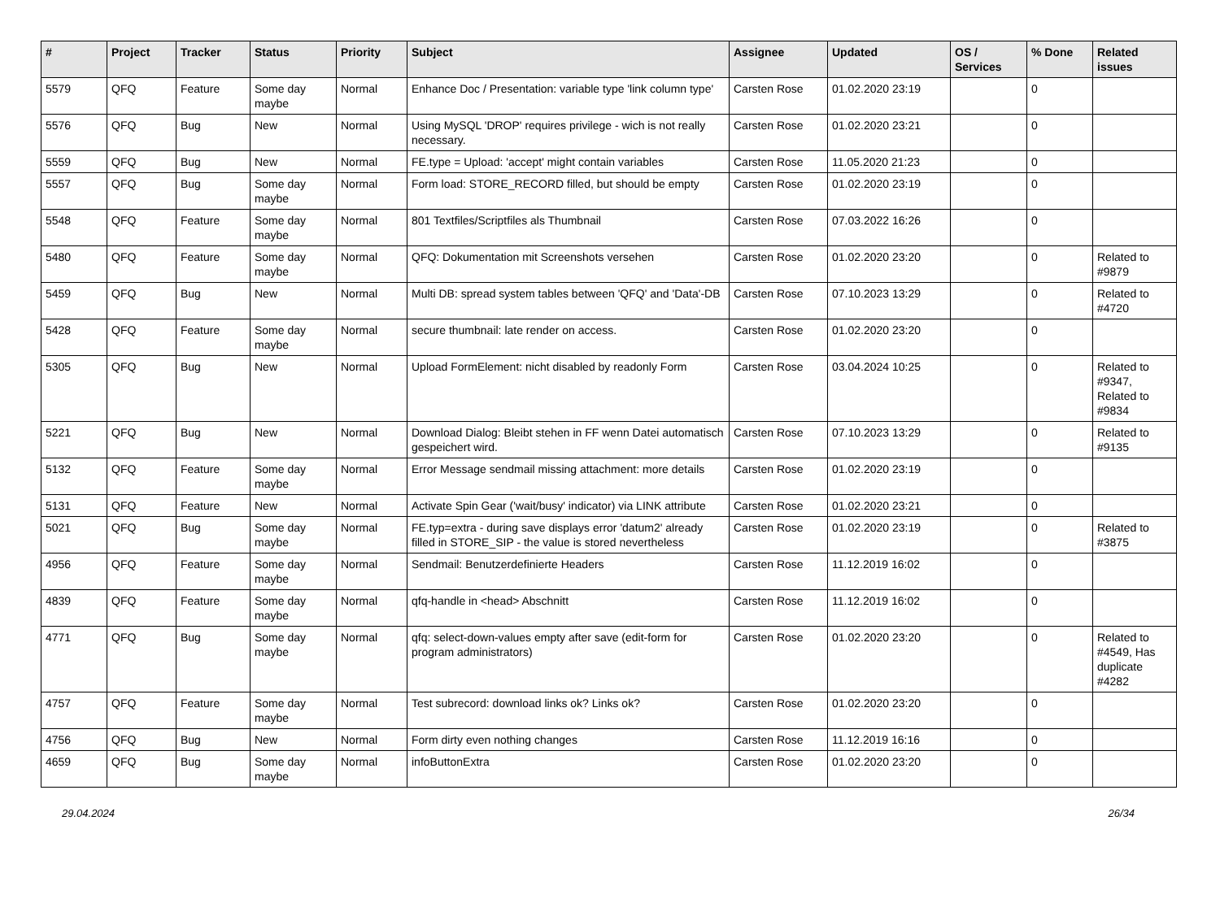| # | Project | Tracker | Status | Priority | Subject | Assignee | Updated | OS / Services | % Done | Related issues |
| --- | --- | --- | --- | --- | --- | --- | --- | --- | --- | --- |
| 5579 | QFQ | Feature | Some day maybe | Normal | Enhance Doc / Presentation: variable type 'link column type' | Carsten Rose | 01.02.2020 23:19 | | 0 | |
| 5576 | QFQ | Bug | New | Normal | Using MySQL 'DROP' requires privilege - wich is not really necessary. | Carsten Rose | 01.02.2020 23:21 | | 0 | |
| 5559 | QFQ | Bug | New | Normal | FE.type = Upload: 'accept' might contain variables | Carsten Rose | 11.05.2020 21:23 | | 0 | |
| 5557 | QFQ | Bug | Some day maybe | Normal | Form load: STORE_RECORD filled, but should be empty | Carsten Rose | 01.02.2020 23:19 | | 0 | |
| 5548 | QFQ | Feature | Some day maybe | Normal | 801 Textfiles/Scriptfiles als Thumbnail | Carsten Rose | 07.03.2022 16:26 | | 0 | |
| 5480 | QFQ | Feature | Some day maybe | Normal | QFQ: Dokumentation mit Screenshots versehen | Carsten Rose | 01.02.2020 23:20 | | 0 | Related to #9879 |
| 5459 | QFQ | Bug | New | Normal | Multi DB: spread system tables between 'QFQ' and 'Data'-DB | Carsten Rose | 07.10.2023 13:29 | | 0 | Related to #4720 |
| 5428 | QFQ | Feature | Some day maybe | Normal | secure thumbnail: late render on access. | Carsten Rose | 01.02.2020 23:20 | | 0 | |
| 5305 | QFQ | Bug | New | Normal | Upload FormElement: nicht disabled by readonly Form | Carsten Rose | 03.04.2024 10:25 | | 0 | Related to #9347, Related to #9834 |
| 5221 | QFQ | Bug | New | Normal | Download Dialog: Bleibt stehen in FF wenn Datei automatisch gespeichert wird. | Carsten Rose | 07.10.2023 13:29 | | 0 | Related to #9135 |
| 5132 | QFQ | Feature | Some day maybe | Normal | Error Message sendmail missing attachment: more details | Carsten Rose | 01.02.2020 23:19 | | 0 | |
| 5131 | QFQ | Feature | New | Normal | Activate Spin Gear ('wait/busy' indicator) via LINK attribute | Carsten Rose | 01.02.2020 23:21 | | 0 | |
| 5021 | QFQ | Bug | Some day maybe | Normal | FE.typ=extra - during save displays error 'datum2' already filled in STORE_SIP - the value is stored nevertheless | Carsten Rose | 01.02.2020 23:19 | | 0 | Related to #3875 |
| 4956 | QFQ | Feature | Some day maybe | Normal | Sendmail: Benutzerdefinierte Headers | Carsten Rose | 11.12.2019 16:02 | | 0 | |
| 4839 | QFQ | Feature | Some day maybe | Normal | qfq-handle in <head> Abschnitt | Carsten Rose | 11.12.2019 16:02 | | 0 | |
| 4771 | QFQ | Bug | Some day maybe | Normal | qfq: select-down-values empty after save (edit-form for program administrators) | Carsten Rose | 01.02.2020 23:20 | | 0 | Related to #4549, Has duplicate #4282 |
| 4757 | QFQ | Feature | Some day maybe | Normal | Test subrecord: download links ok? Links ok? | Carsten Rose | 01.02.2020 23:20 | | 0 | |
| 4756 | QFQ | Bug | New | Normal | Form dirty even nothing changes | Carsten Rose | 11.12.2019 16:16 | | 0 | |
| 4659 | QFQ | Bug | Some day maybe | Normal | infoButtonExtra | Carsten Rose | 01.02.2020 23:20 | | 0 | |
29.04.2024 26/34